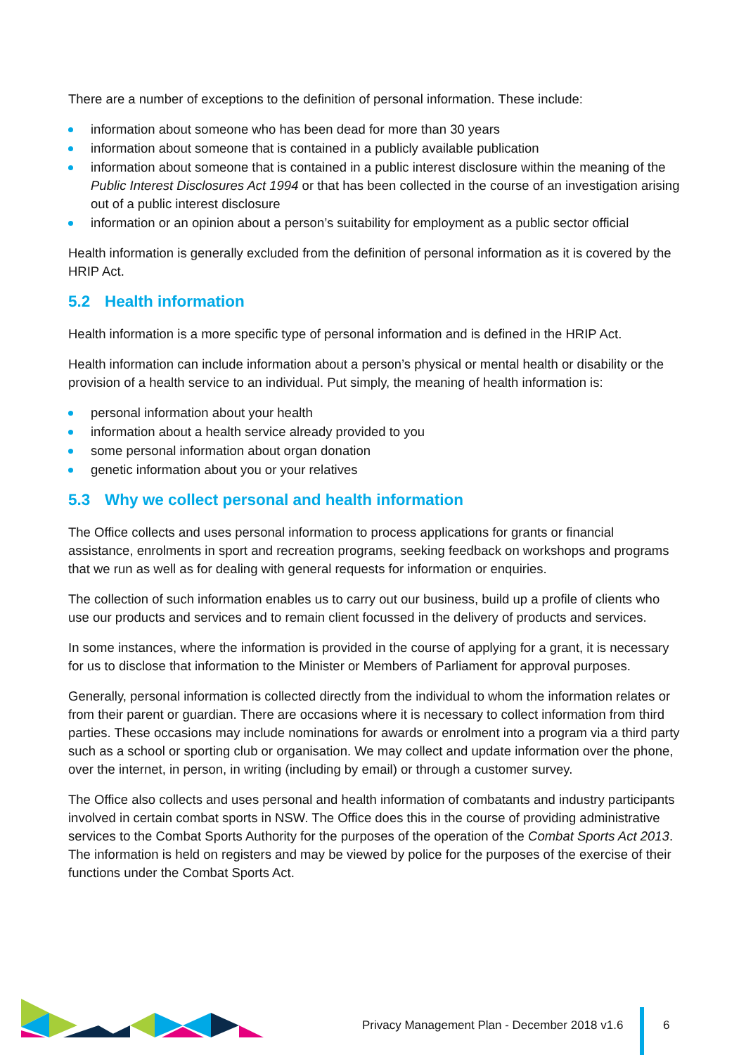There are a number of exceptions to the definition of personal information. These include:
information about someone who has been dead for more than 30 years
information about someone that is contained in a publicly available publication
information about someone that is contained in a public interest disclosure within the meaning of the Public Interest Disclosures Act 1994 or that has been collected in the course of an investigation arising out of a public interest disclosure
information or an opinion about a person’s suitability for employment as a public sector official
Health information is generally excluded from the definition of personal information as it is covered by the HRIP Act.
5.2 Health information
Health information is a more specific type of personal information and is defined in the HRIP Act.
Health information can include information about a person’s physical or mental health or disability or the provision of a health service to an individual. Put simply, the meaning of health information is:
personal information about your health
information about a health service already provided to you
some personal information about organ donation
genetic information about you or your relatives
5.3 Why we collect personal and health information
The Office collects and uses personal information to process applications for grants or financial assistance, enrolments in sport and recreation programs, seeking feedback on workshops and programs that we run as well as for dealing with general requests for information or enquiries.
The collection of such information enables us to carry out our business, build up a profile of clients who use our products and services and to remain client focussed in the delivery of products and services.
In some instances, where the information is provided in the course of applying for a grant, it is necessary for us to disclose that information to the Minister or Members of Parliament for approval purposes.
Generally, personal information is collected directly from the individual to whom the information relates or from their parent or guardian. There are occasions where it is necessary to collect information from third parties. These occasions may include nominations for awards or enrolment into a program via a third party such as a school or sporting club or organisation. We may collect and update information over the phone, over the internet, in person, in writing (including by email) or through a customer survey.
The Office also collects and uses personal and health information of combatants and industry participants involved in certain combat sports in NSW. The Office does this in the course of providing administrative services to the Combat Sports Authority for the purposes of the operation of the Combat Sports Act 2013. The information is held on registers and may be viewed by police for the purposes of the exercise of their functions under the Combat Sports Act.
Privacy Management Plan - December 2018 v1.6
6